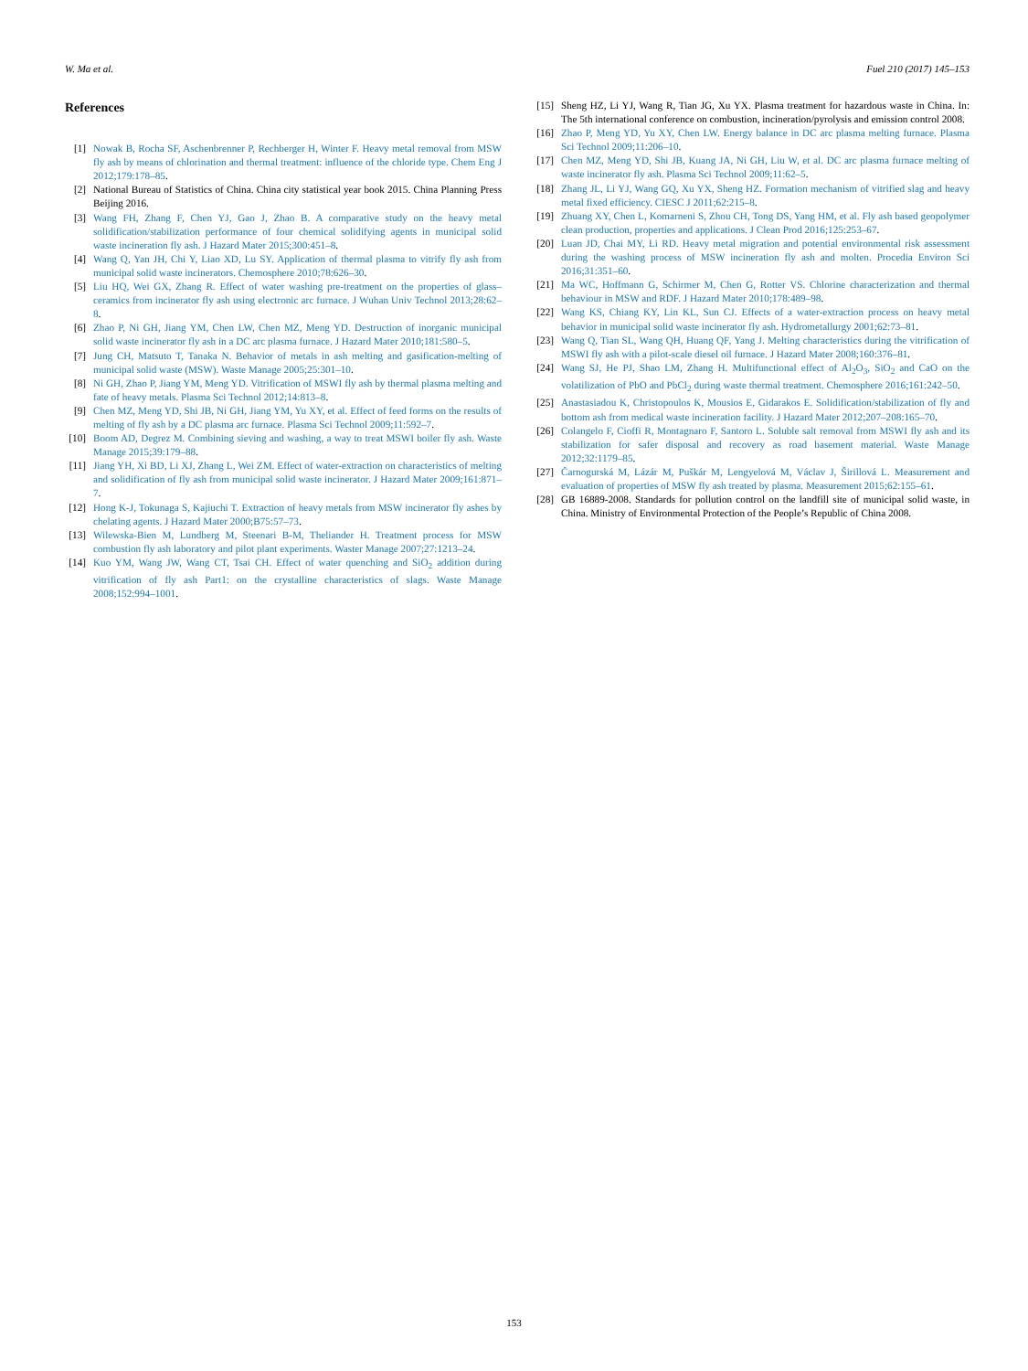W. Ma et al. Fuel 210 (2017) 145–153
References
[1] Nowak B, Rocha SF, Aschenbrenner P, Rechberger H, Winter F. Heavy metal removal from MSW fly ash by means of chlorination and thermal treatment: influence of the chloride type. Chem Eng J 2012;179:178–85.
[2] National Bureau of Statistics of China. China city statistical year book 2015. China Planning Press Beijing 2016.
[3] Wang FH, Zhang F, Chen YJ, Gao J, Zhao B. A comparative study on the heavy metal solidification/stabilization performance of four chemical solidifying agents in municipal solid waste incineration fly ash. J Hazard Mater 2015;300:451–8.
[4] Wang Q, Yan JH, Chi Y, Liao XD, Lu SY. Application of thermal plasma to vitrify fly ash from municipal solid waste incinerators. Chemosphere 2010;78:626–30.
[5] Liu HQ, Wei GX, Zhang R. Effect of water washing pre-treatment on the properties of glass–ceramics from incinerator fly ash using electronic arc furnace. J Wuhan Univ Technol 2013;28:62–8.
[6] Zhao P, Ni GH, Jiang YM, Chen LW, Chen MZ, Meng YD. Destruction of inorganic municipal solid waste incinerator fly ash in a DC arc plasma furnace. J Hazard Mater 2010;181:580–5.
[7] Jung CH, Matsuto T, Tanaka N. Behavior of metals in ash melting and gasification-melting of municipal solid waste (MSW). Waste Manage 2005;25:301–10.
[8] Ni GH, Zhao P, Jiang YM, Meng YD. Vitrification of MSWI fly ash by thermal plasma melting and fate of heavy metals. Plasma Sci Technol 2012;14:813–8.
[9] Chen MZ, Meng YD, Shi JB, Ni GH, Jiang YM, Yu XY, et al. Effect of feed forms on the results of melting of fly ash by a DC plasma arc furnace. Plasma Sci Technol 2009;11:592–7.
[10] Boom AD, Degrez M. Combining sieving and washing, a way to treat MSWI boiler fly ash. Waste Manage 2015;39:179–88.
[11] Jiang YH, Xi BD, Li XJ, Zhang L, Wei ZM. Effect of water-extraction on characteristics of melting and solidification of fly ash from municipal solid waste incinerator. J Hazard Mater 2009;161:871–7.
[12] Hong K-J, Tokunaga S, Kajiuchi T. Extraction of heavy metals from MSW incinerator fly ashes by chelating agents. J Hazard Mater 2000;B75:57–73.
[13] Wilewska-Bien M, Lundberg M, Steenari B-M, Theliander H. Treatment process for MSW combustion fly ash laboratory and pilot plant experiments. Waster Manage 2007;27:1213–24.
[14] Kuo YM, Wang JW, Wang CT, Tsai CH. Effect of water quenching and SiO<sub>2</sub> addition during vitrification of fly ash Part1: on the crystalline characteristics of slags. Waste Manage 2008;152:994–1001.
[15] Sheng HZ, Li YJ, Wang R, Tian JG, Xu YX. Plasma treatment for hazardous waste in China. In: The 5th international conference on combustion, incineration/pyrolysis and emission control 2008.
[16] Zhao P, Meng YD, Yu XY, Chen LW. Energy balance in DC arc plasma melting furnace. Plasma Sci Technol 2009;11:206–10.
[17] Chen MZ, Meng YD, Shi JB, Kuang JA, Ni GH, Liu W, et al. DC arc plasma furnace melting of waste incinerator fly ash. Plasma Sci Technol 2009;11:62–5.
[18] Zhang JL, Li YJ, Wang GQ, Xu YX, Sheng HZ. Formation mechanism of vitrified slag and heavy metal fixed efficiency. CIESC J 2011;62:215–8.
[19] Zhuang XY, Chen L, Komarneni S, Zhou CH, Tong DS, Yang HM, et al. Fly ash based geopolymer clean production, properties and applications. J Clean Prod 2016;125:253–67.
[20] Luan JD, Chai MY, Li RD. Heavy metal migration and potential environmental risk assessment during the washing process of MSW incineration fly ash and molten. Procedia Environ Sci 2016;31:351–60.
[21] Ma WC, Hoffmann G, Schirmer M, Chen G, Rotter VS. Chlorine characterization and thermal behaviour in MSW and RDF. J Hazard Mater 2010;178:489–98.
[22] Wang KS, Chiang KY, Lin KL, Sun CJ. Effects of a water-extraction process on heavy metal behavior in municipal solid waste incinerator fly ash. Hydrometallurgy 2001;62:73–81.
[23] Wang Q, Tian SL, Wang QH, Huang QF, Yang J. Melting characteristics during the vitrification of MSWI fly ash with a pilot-scale diesel oil furnace. J Hazard Mater 2008;160:376–81.
[24] Wang SJ, He PJ, Shao LM, Zhang H. Multifunctional effect of Al<sub>2</sub>O<sub>3</sub>, SiO<sub>2</sub> and CaO on the volatilization of PbO and PbCl<sub>2</sub> during waste thermal treatment. Chemosphere 2016;161:242–50.
[25] Anastasiadou K, Christopoulos K, Mousios E, Gidarakos E. Solidification/stabilization of fly and bottom ash from medical waste incineration facility. J Hazard Mater 2012;207–208:165–70.
[26] Colangelo F, Cioffi R, Montagnaro F, Santoro L. Soluble salt removal from MSWI fly ash and its stabilization for safer disposal and recovery as road basement material. Waste Manage 2012;32:1179–85.
[27] Čarnogurská M, Lázár M, Puškár M, Lengyelová M, Václav J, Širillová L. Measurement and evaluation of properties of MSW fly ash treated by plasma. Measurement 2015;62:155–61.
[28] GB 16889-2008. Standards for pollution control on the landfill site of municipal solid waste, in China. Ministry of Environmental Protection of the People’s Republic of China 2008.
153